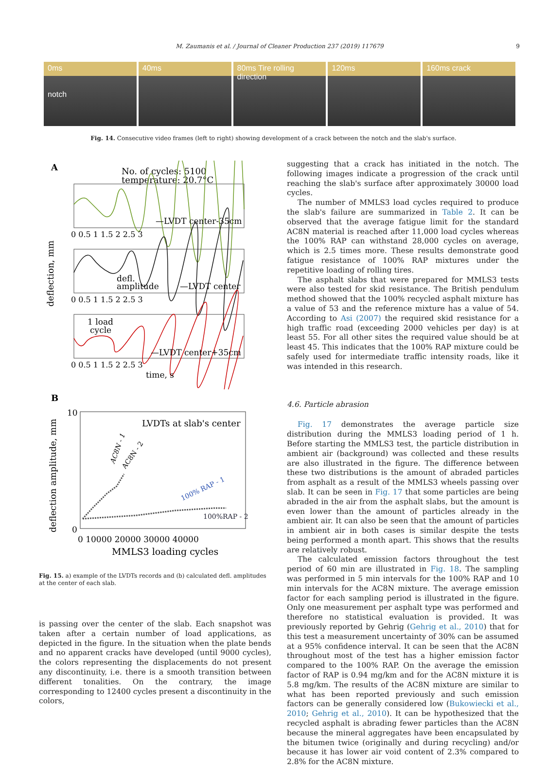M. Zaumanis et al. / Journal of Cleaner Production 237 (2019) 117679 9
0ms
notch
40ms 80ms Tire rolling direction 120ms 160ms crack
Fig. 14. Consecutive video frames (left to right) showing development of a crack between the notch and the slab's surface.
A
No. of cycles: 5100
temperature: 20.7°C
—LVDT center-35cm
0 0.5 1 1.5 2 2.5 3
defl.
amplitude
—LVDT center
0 0.5 1 1.5 2 2.5 3
1 load
cycle
—LVDT center+35cm
0 0.5 1 1.5 2 2.5 3
time, s
deflection, mm
B
10
0
LVDTs at slab's center
AC8N - 1
AC8N - 2
100% RAP - 1
100%RAP - 2
0 10000 20000 30000 40000
MMLS3 loading cycles
deflection amplitude, mm
Fig. 15. a) example of the LVDTs records and (b) calculated defl. amplitudes at the center of each slab.
is passing over the center of the slab. Each snapshot was taken after a certain number of load applications, as depicted in the figure. In the situation when the plate bends and no apparent cracks have developed (until 9000 cycles), the colors representing the displacements do not present any discontinuity, i.e. there is a smooth transition between different tonalities. On the contrary, the image corresponding to 12400 cycles present a discontinuity in the colors,
suggesting that a crack has initiated in the notch. The following images indicate a progression of the crack until reaching the slab's surface after approximately 30000 load cycles.
The number of MMLS3 load cycles required to produce the slab's failure are summarized in Table 2. It can be observed that the average fatigue limit for the standard AC8N material is reached after 11,000 load cycles whereas the 100% RAP can withstand 28,000 cycles on average, which is 2.5 times more. These results demonstrate good fatigue resistance of 100% RAP mixtures under the repetitive loading of rolling tires.
The asphalt slabs that were prepared for MMLS3 tests were also tested for skid resistance. The British pendulum method showed that the 100% recycled asphalt mixture has a value of 53 and the reference mixture has a value of 54. According to Asi (2007) the required skid resistance for a high traffic road (exceeding 2000 vehicles per day) is at least 55. For all other sites the required value should be at least 45. This indicates that the 100% RAP mixture could be safely used for intermediate traffic intensity roads, like it was intended in this research.
4.6. Particle abrasion
Fig. 17 demonstrates the average particle size distribution during the MMLS3 loading period of 1 h. Before starting the MMLS3 test, the particle distribution in ambient air (background) was collected and these results are also illustrated in the figure. The difference between these two distributions is the amount of abraded particles from asphalt as a result of the MMLS3 wheels passing over slab. It can be seen in Fig. 17 that some particles are being abraded in the air from the asphalt slabs, but the amount is even lower than the amount of particles already in the ambient air. It can also be seen that the amount of particles in ambient air in both cases is similar despite the tests being performed a month apart. This shows that the results are relatively robust.
The calculated emission factors throughout the test period of 60 min are illustrated in Fig. 18. The sampling was performed in 5 min intervals for the 100% RAP and 10 min intervals for the AC8N mixture. The average emission factor for each sampling period is illustrated in the figure. Only one measurement per asphalt type was performed and therefore no statistical evaluation is provided. It was previously reported by Gehrig (Gehrig et al., 2010) that for this test a measurement uncertainty of 30% can be assumed at a 95% confidence interval. It can be seen that the AC8N throughout most of the test has a higher emission factor compared to the 100% RAP. On the average the emission factor of RAP is 0.94 mg/km and for the AC8N mixture it is 5.8 mg/km. The results of the AC8N mixture are similar to what has been reported previously and such emission factors can be generally considered low (Bukowiecki et al., 2010; Gehrig et al., 2010). It can be hypothesized that the recycled asphalt is abrading fewer particles than the AC8N because the mineral aggregates have been encapsulated by the bitumen twice (originally and during recycling) and/or because it has lower air void content of 2.3% compared to 2.8% for the AC8N mixture.